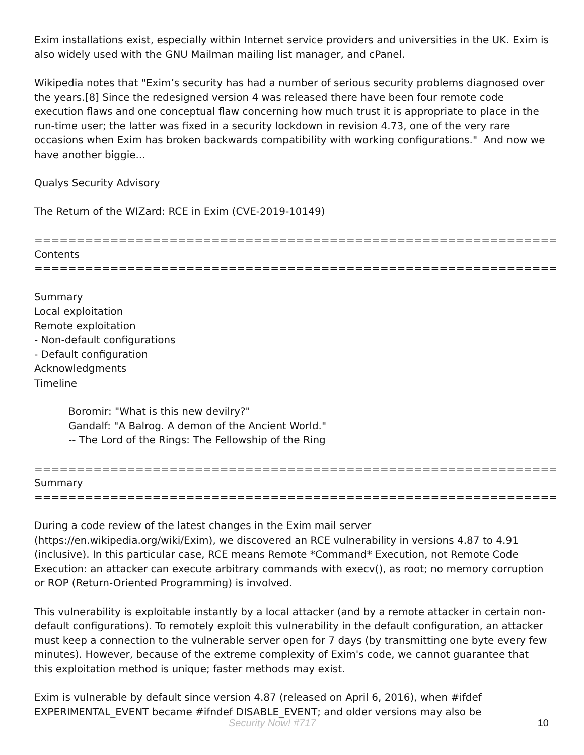Exim installations exist, especially within Internet service providers and universities in the UK. Exim is also widely used with the GNU Mailman mailing list manager, and cPanel.
Wikipedia notes that "Exim’s security has had a number of serious security problems diagnosed over the years.[8] Since the redesigned version 4 was released there have been four remote code execution flaws and one conceptual flaw concerning how much trust it is appropriate to place in the run-time user; the latter was fixed in a security lockdown in revision 4.73, one of the very rare occasions when Exim has broken backwards compatibility with working configurations." And now we have another biggie...
Qualys Security Advisory
The Return of the WIZard: RCE in Exim (CVE-2019-10149)
==============================================================
Contents
==============================================================
Summary
Local exploitation
Remote exploitation
- Non-default configurations
- Default configuration
Acknowledgments
Timeline
Boromir: "What is this new devilry?"
Gandalf: "A Balrog. A demon of the Ancient World."
-- The Lord of the Rings: The Fellowship of the Ring
==============================================================
Summary
==============================================================
During a code review of the latest changes in the Exim mail server (https://en.wikipedia.org/wiki/Exim), we discovered an RCE vulnerability in versions 4.87 to 4.91 (inclusive). In this particular case, RCE means Remote *Command* Execution, not Remote Code Execution: an attacker can execute arbitrary commands with execv(), as root; no memory corruption or ROP (Return-Oriented Programming) is involved.
This vulnerability is exploitable instantly by a local attacker (and by a remote attacker in certain non-default configurations). To remotely exploit this vulnerability in the default configuration, an attacker must keep a connection to the vulnerable server open for 7 days (by transmitting one byte every few minutes). However, because of the extreme complexity of Exim's code, we cannot guarantee that this exploitation method is unique; faster methods may exist.
Exim is vulnerable by default since version 4.87 (released on April 6, 2016), when #ifdef EXPERIMENTAL_EVENT became #ifndef DISABLE_EVENT; and older versions may also be
Security Now! #717 10